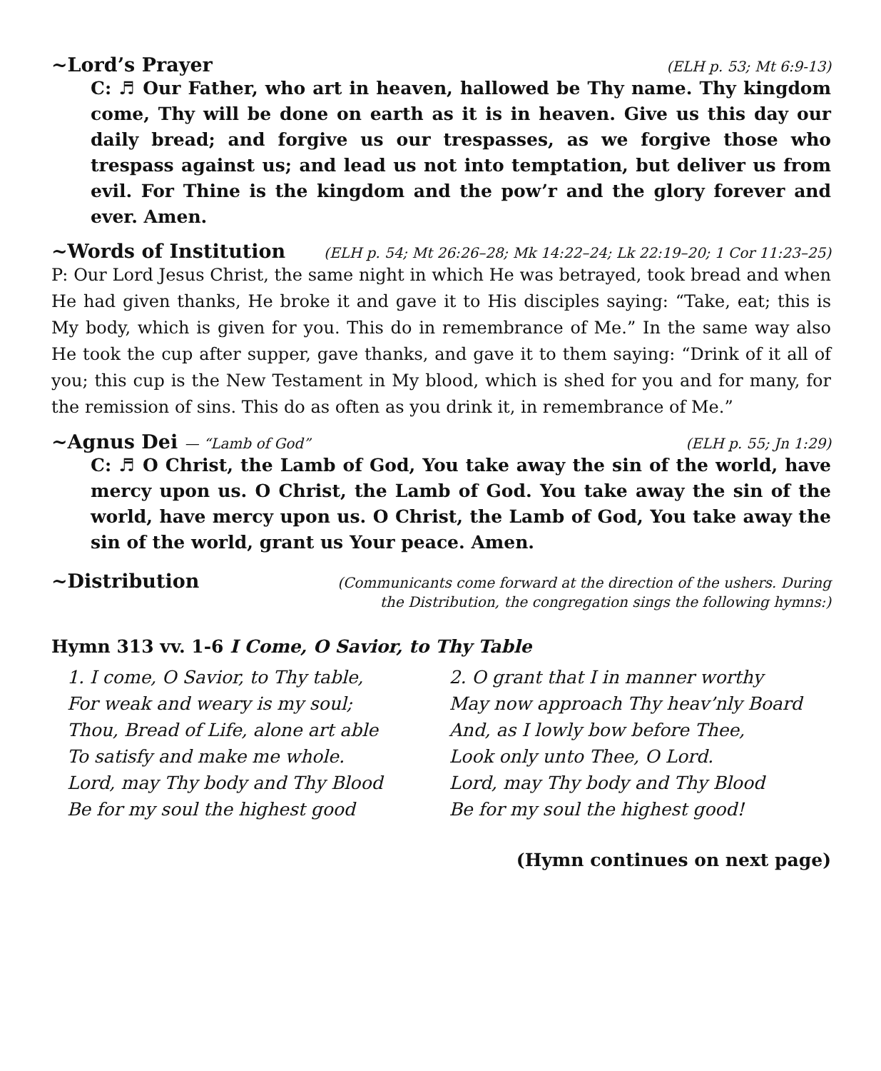~Lord’s Prayer (ELH p. 53; Mt 6:9-13)
C: ♬ Our Father, who art in heaven, hallowed be Thy name. Thy kingdom come, Thy will be done on earth as it is in heaven. Give us this day our daily bread; and forgive us our trespasses, as we forgive those who trespass against us; and lead us not into temptation, but deliver us from evil. For Thine is the kingdom and the pow’r and the glory forever and ever. Amen.
~Words of Institution (ELH p. 54; Mt 26:26–28; Mk 14:22–24; Lk 22:19–20; 1 Cor 11:23–25)
P: Our Lord Jesus Christ, the same night in which He was betrayed, took bread and when He had given thanks, He broke it and gave it to His disciples saying: “Take, eat; this is My body, which is given for you. This do in remembrance of Me.” In the same way also He took the cup after supper, gave thanks, and gave it to them saying: “Drink of it all of you; this cup is the New Testament in My blood, which is shed for you and for many, for the remission of sins. This do as often as you drink it, in remembrance of Me.”
~Agnus Dei — “Lamb of God” (ELH p. 55; Jn 1:29)
C: ♬ O Christ, the Lamb of God, You take away the sin of the world, have mercy upon us. O Christ, the Lamb of God. You take away the sin of the world, have mercy upon us. O Christ, the Lamb of God, You take away the sin of the world, grant us Your peace. Amen.
~Distribution (Communicants come forward at the direction of the ushers. During
the Distribution, the congregation sings the following hymns:)
Hymn 313 vv. 1-6 I Come, O Savior, to Thy Table
1. I come, O Savior, to Thy table,
For weak and weary is my soul;
Thou, Bread of Life, alone art able
To satisfy and make me whole.
Lord, may Thy body and Thy Blood
Be for my soul the highest good
2. O grant that I in manner worthy
May now approach Thy heav’nly Board
And, as I lowly bow before Thee,
Look only unto Thee, O Lord.
Lord, may Thy body and Thy Blood
Be for my soul the highest good!
(Hymn continues on next page)